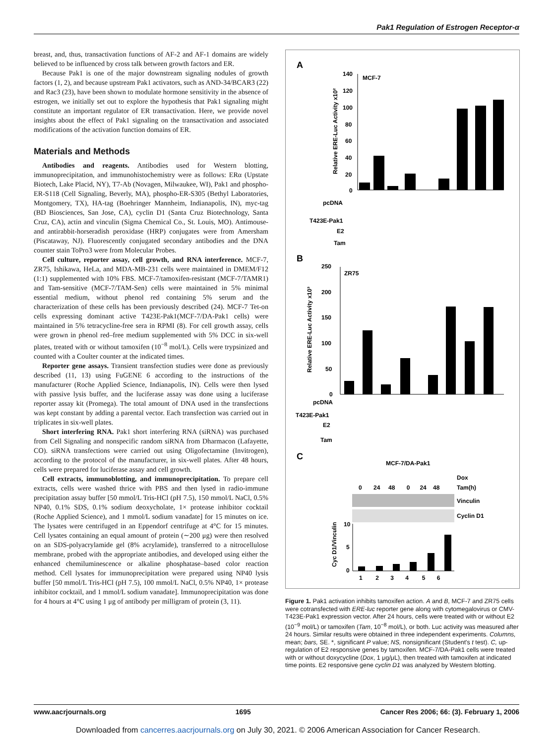Pak1 Regulation of Estrogen Receptor-α
breast, and, thus, transactivation functions of AF-2 and AF-1 domains are widely believed to be influenced by cross talk between growth factors and ER.
Because Pak1 is one of the major downstream signaling nodules of growth factors (1, 2), and because upstream Pak1 activators, such as AND-34/BCAR3 (22) and Rac3 (23), have been shown to modulate hormone sensitivity in the absence of estrogen, we initially set out to explore the hypothesis that Pak1 signaling might constitute an important regulator of ER transactivation. Here, we provide novel insights about the effect of Pak1 signaling on the transactivation and associated modifications of the activation function domains of ER.
Materials and Methods
Antibodies and reagents. Antibodies used for Western blotting, immunoprecipitation, and immunohistochemistry were as follows: ERα (Upstate Biotech, Lake Placid, NY), T7-Ab (Novagen, Milwaukee, WI), Pak1 and phospho-ER-S118 (Cell Signaling, Beverly, MA), phospho-ER-S305 (Bethyl Laboratories, Montgomery, TX), HA-tag (Boehringer Mannheim, Indianapolis, IN), myc-tag (BD Biosciences, San Jose, CA), cyclin D1 (Santa Cruz Biotechnology, Santa Cruz, CA), actin and vinculin (Sigma Chemical Co., St. Louis, MO). Antimouse- and antirabbit-horseradish peroxidase (HRP) conjugates were from Amersham (Piscataway, NJ). Fluorescently conjugated secondary antibodies and the DNA counter stain ToPro3 were from Molecular Probes.
Cell culture, reporter assay, cell growth, and RNA interference. MCF-7, ZR75, Ishikawa, HeLa, and MDA-MB-231 cells were maintained in DMEM/F12 (1:1) supplemented with 10% FBS. MCF-7/tamoxifen-resistant (MCF-7/TAMR1) and Tam-sensitive (MCF-7/TAM-Sen) cells were maintained in 5% minimal essential medium, without phenol red containing 5% serum and the characterization of these cells has been previously described (24). MCF-7 Tet-on cells expressing dominant active T423E-Pak1(MCF-7/DA-Pak1 cells) were maintained in 5% tetracycline-free sera in RPMI (8). For cell growth assay, cells were grown in phenol red–free medium supplemented with 5% DCC in six-well plates, treated with or without tamoxifen (10<sup>−8</sup> mol/L). Cells were trypsinized and counted with a Coulter counter at the indicated times.
Reporter gene assays. Transient transfection studies were done as previously described (11, 13) using FuGENE 6 according to the instructions of the manufacturer (Roche Applied Science, Indianapolis, IN). Cells were then lysed with passive lysis buffer, and the luciferase assay was done using a luciferase reporter assay kit (Promega). The total amount of DNA used in the transfections was kept constant by adding a parental vector. Each transfection was carried out in triplicates in six-well plates.
Short interfering RNA. Pak1 short interfering RNA (siRNA) was purchased from Cell Signaling and nonspecific random siRNA from Dharmacon (Lafayette, CO). siRNA transfections were carried out using Oligofectamine (Invitrogen), according to the protocol of the manufacturer, in six-well plates. After 48 hours, cells were prepared for luciferase assay and cell growth.
Cell extracts, immunoblotting, and immunoprecipitation. To prepare cell extracts, cells were washed thrice with PBS and then lysed in radio-immune precipitation assay buffer [50 mmol/L Tris-HCl (pH 7.5), 150 mmol/L NaCl, 0.5% NP40, 0.1% SDS, 0.1% sodium deoxycholate, 1× protease inhibitor cocktail (Roche Applied Science), and 1 mmol/L sodium vanadate] for 15 minutes on ice. The lysates were centrifuged in an Eppendorf centrifuge at 4°C for 15 minutes. Cell lysates containing an equal amount of protein (∼200 μg) were then resolved on an SDS-polyacrylamide gel (8% acrylamide), transferred to a nitrocellulose membrane, probed with the appropriate antibodies, and developed using either the enhanced chemiluminescence or alkaline phosphatase–based color reaction method. Cell lysates for immunoprecipitation were prepared using NP40 lysis buffer [50 mmol/L Tris-HCl (pH 7.5), 100 mmol/L NaCl, 0.5% NP40, 1× protease inhibitor cocktail, and 1 mmol/L sodium vanadate]. Immunoprecipitation was done for 4 hours at 4°C using 1 μg of antibody per milligram of protein (3, 11).
A
MCF-7
Relative ERE-Luc Activity x10²
140
120
100
80
60
40
20
0
pcDNA
T423E-Pak1
E2
Tam
B
ZR75
Relative ERE-Luc Activity x10³
250
200
150
100
50
0
pcDNA
T423E-Pak1
E2
Tam
C
MCF-7/DA-Pak1
Dox
Tam(h)
0 24 48 0 24 48
Vinculin
Cyclin D1
Cyc D1/Vinculin
10
5
0
1 2 3 4 5 6
Figure 1. Pak1 activation inhibits tamoxifen action. A and B, MCF-7 and ZR75 cells were cotransfected with ERE-luc reporter gene along with cytomegalovirus or CMV-T423E-Pak1 expression vector. After 24 hours, cells were treated with or without E2 (10<sup>−9</sup> mol/L) or tamoxifen (Tam, 10<sup>−8</sup> mol/L), or both. Luc activity was measured after 24 hours. Similar results were obtained in three independent experiments. Columns, mean; bars, SE. *, significant P value; NS, nonsignificant (Student's t test). C, up-regulation of E2 responsive genes by tamoxifen. MCF-7/DA-Pak1 cells were treated with or without doxycycline (Dox, 1 μg/μL), then treated with tamoxifen at indicated time points. E2 responsive gene cyclin D1 was analyzed by Western blotting.
www.aacrjournals.org 1695 Cancer Res 2006; 66: (3). February 1, 2006
Downloaded from cancerres.aacrjournals.org on July 30, 2021. © 2006 American Association for Cancer Research.